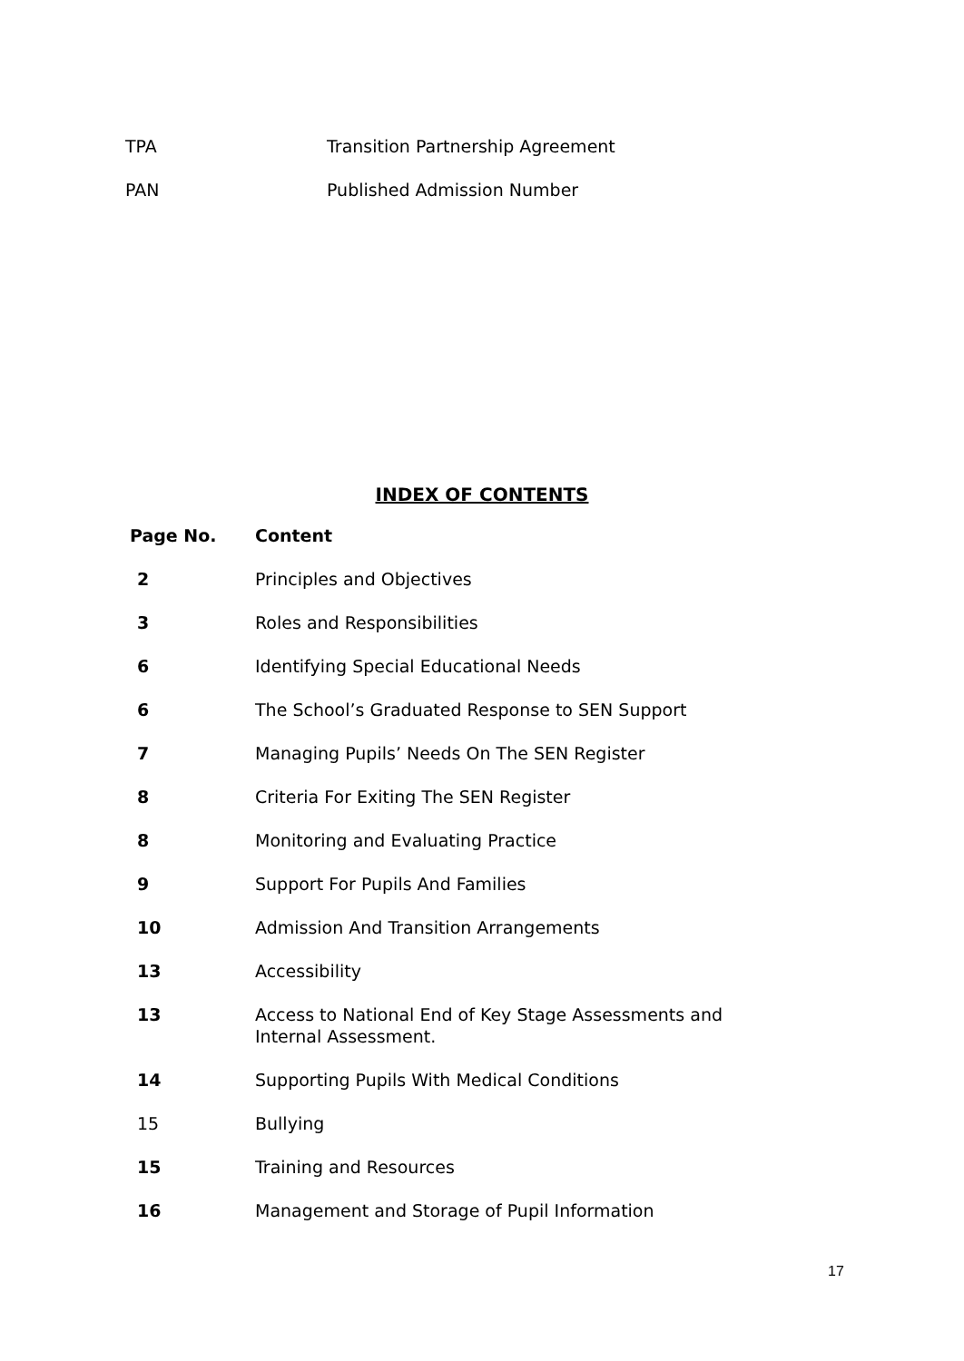TPA Transition Partnership Agreement
PAN Published Admission Number
INDEX OF CONTENTS
| Page No. | Content |
| --- | --- |
| 2 | Principles and Objectives |
| 3 | Roles and Responsibilities |
| 6 | Identifying Special Educational Needs |
| 6 | The School’s Graduated Response to SEN Support |
| 7 | Managing Pupils’ Needs On The SEN Register |
| 8 | Criteria For Exiting The SEN Register |
| 8 | Monitoring and Evaluating Practice |
| 9 | Support For Pupils And Families |
| 10 | Admission And Transition Arrangements |
| 13 | Accessibility |
| 13 | Access to National End of Key Stage Assessments and Internal Assessment. |
| 14 | Supporting Pupils With Medical Conditions |
| 15 | Bullying |
| 15 | Training and Resources |
| 16 | Management and Storage of Pupil Information |
17